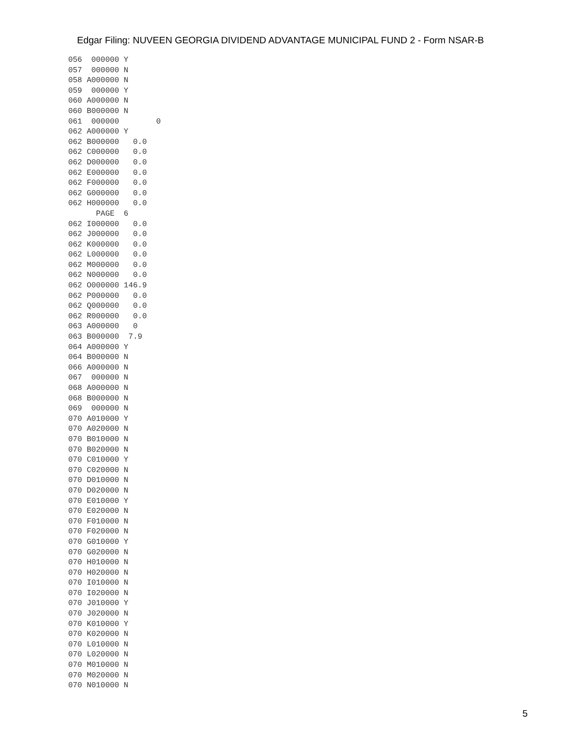Edgar Filing: NUVEEN GEORGIA DIVIDEND ADVANTAGE MUNICIPAL FUND 2 - Form NSAR-B
056  000000 Y
057  000000 N
058 A000000 N
059  000000 Y
060 A000000 N
060 B000000 N
061  000000        0
062 A000000 Y
062 B000000   0.0
062 C000000   0.0
062 D000000   0.0
062 E000000   0.0
062 F000000   0.0
062 G000000   0.0
062 H000000   0.0
      PAGE  6
062 I000000   0.0
062 J000000   0.0
062 K000000   0.0
062 L000000   0.0
062 M000000   0.0
062 N000000   0.0
062 O000000 146.9
062 P000000   0.0
062 Q000000   0.0
062 R000000   0.0
063 A000000   0
063 B000000  7.9
064 A000000 Y
064 B000000 N
066 A000000 N
067  000000 N
068 A000000 N
068 B000000 N
069  000000 N
070 A010000 Y
070 A020000 N
070 B010000 N
070 B020000 N
070 C010000 Y
070 C020000 N
070 D010000 N
070 D020000 N
070 E010000 Y
070 E020000 N
070 F010000 N
070 F020000 N
070 G010000 Y
070 G020000 N
070 H010000 N
070 H020000 N
070 I010000 N
070 I020000 N
070 J010000 Y
070 J020000 N
070 K010000 Y
070 K020000 N
070 L010000 N
070 L020000 N
070 M010000 N
070 M020000 N
070 N010000 N
5